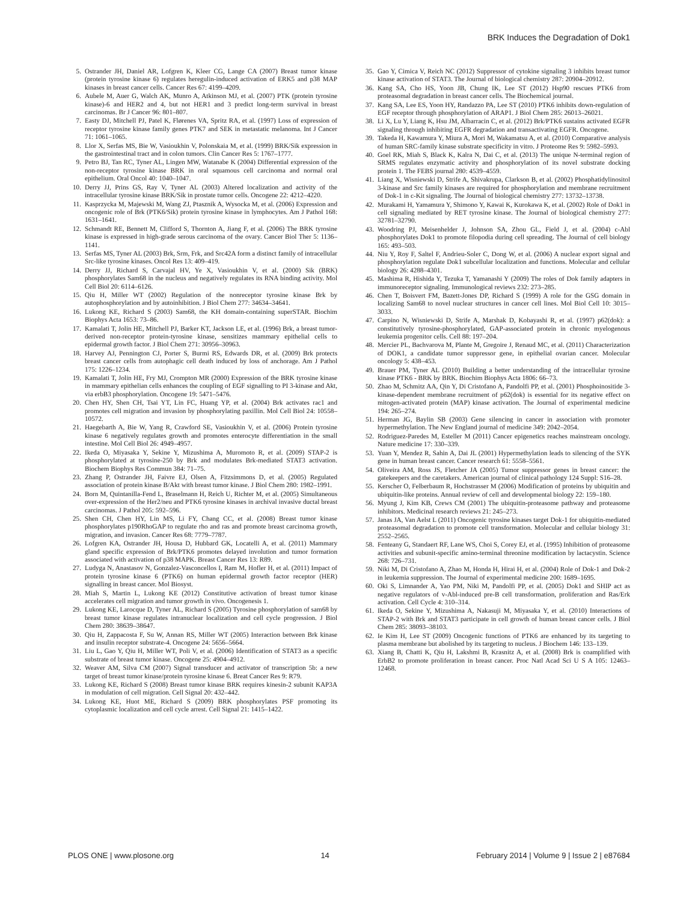BRK Induces the Degradation of Dok1
5. Ostrander JH, Daniel AR, Lofgren K, Kleer CG, Lange CA (2007) Breast tumor kinase (protein tyrosine kinase 6) regulates heregulin-induced activation of ERK5 and p38 MAP kinases in breast cancer cells. Cancer Res 67: 4199–4209.
6. Aubele M, Auer G, Walch AK, Munro A, Atkinson MJ, et al. (2007) PTK (protein tyrosine kinase)-6 and HER2 and 4, but not HER1 and 3 predict long-term survival in breast carcinomas. Br J Cancer 96: 801–807.
7. Easty DJ, Mitchell PJ, Patel K, Flørenes VA, Spritz RA, et al. (1997) Loss of expression of receptor tyrosine kinase family genes PTK7 and SEK in metastatic melanoma. Int J Cancer 71: 1061–1065.
8. Llor X, Serfas MS, Bie W, Vasioukhin V, Polonskaia M, et al. (1999) BRK/Sik expression in the gastrointestinal tract and in colon tumors. Clin Cancer Res 5: 1767–1777.
9. Petro BJ, Tan RC, Tyner AL, Lingen MW, Watanabe K (2004) Differential expression of the non-receptor tyrosine kinase BRK in oral squamous cell carcinoma and normal oral epithelium. Oral Oncol 40: 1040–1047.
10. Derry JJ, Prins GS, Ray V, Tyner AL (2003) Altered localization and activity of the intracellular tyrosine kinase BRK/Sik in prostate tumor cells. Oncogene 22: 4212–4220.
11. Kasprzycka M, Majewski M, Wang ZJ, Ptasznik A, Wysocka M, et al. (2006) Expression and oncogenic role of Brk (PTK6/Sik) protein tyrosine kinase in lymphocytes. Am J Pathol 168: 1631–1641.
12. Schmandt RE, Bennett M, Clifford S, Thornton A, Jiang F, et al. (2006) The BRK tyrosine kinase is expressed in high-grade serous carcinoma of the ovary. Cancer Biol Ther 5: 1136–1141.
13. Serfas MS, Tyner AL (2003) Brk, Srm, Frk, and Src42A form a distinct family of intracellular Src-like tyrosine kinases. Oncol Res 13: 409–419.
14. Derry JJ, Richard S, Carvajal HV, Ye X, Vasioukhin V, et al. (2000) Sik (BRK) phosphorylates Sam68 in the nucleus and negatively regulates its RNA binding activity. Mol Cell Biol 20: 6114–6126.
15. Qiu H, Miller WT (2002) Regulation of the nonreceptor tyrosine kinase Brk by autophosphorylation and by autoinhibition. J Biol Chem 277: 34634–34641.
16. Lukong KE, Richard S (2003) Sam68, the KH domain-containing superSTAR. Biochim Biophys Acta 1653: 73–86.
17. Kamalati T, Jolin HE, Mitchell PJ, Barker KT, Jackson LE, et al. (1996) Brk, a breast tumor-derived non-receptor protein-tyrosine kinase, sensitizes mammary epithelial cells to epidermal growth factor. J Biol Chem 271: 30956–30963.
18. Harvey AJ, Pennington CJ, Porter S, Burmi RS, Edwards DR, et al. (2009) Brk protects breast cancer cells from autophagic cell death induced by loss of anchorage. Am J Pathol 175: 1226–1234.
19. Kamalati T, Jolin HE, Fry MJ, Crompton MR (2000) Expression of the BRK tyrosine kinase in mammary epithelian cells enhances the coupling of EGF signalling to PI 3-kinase and Akt, via erbB3 phosphorylation. Oncogene 19: 5471–5476.
20. Chen HY, Shen CH, Tsai YT, Lin FC, Huang YP, et al. (2004) Brk activates rac1 and promotes cell migration and invasion by phosphorylating paxillin. Mol Cell Biol 24: 10558–10572.
21. Haegebarth A, Bie W, Yang R, Crawford SE, Vasioukhin V, et al. (2006) Protein tyrosine kinase 6 negatively regulates growth and promotes enterocyte differentiation in the small intestine. Mol Cell Biol 26: 4949–4957.
22. Ikeda O, Miyasaka Y, Sekine Y, Mizushima A, Muromoto R, et al. (2009) STAP-2 is phosphorylated at tyrosine-250 by Brk and modulates Brk-mediated STAT3 activation. Biochem Biophys Res Commun 384: 71–75.
23. Zhang P, Ostrander JH, Faivre EJ, Olsen A, Fitzsimmons D, et al. (2005) Regulated association of protein kinase B/Akt with breast tumor kinase. J Biol Chem 280: 1982–1991.
24. Born M, Quintanilla-Fend L, Braselmann H, Reich U, Richter M, et al. (2005) Simultaneous over-expression of the Her2/neu and PTK6 tyrosine kinases in archival invasive ductal breast carcinomas. J Pathol 205: 592–596.
25. Shen CH, Chen HY, Lin MS, Li FY, Chang CC, et al. (2008) Breast tumor kinase phosphorylates p190RhoGAP to regulate rho and ras and promote breast carcinoma growth, migration, and invasion. Cancer Res 68: 7779–7787.
26. Lofgren KA, Ostrander JH, Housa D, Hubbard GK, Locatelli A, et al. (2011) Mammary gland specific expression of Brk/PTK6 promotes delayed involution and tumor formation associated with activation of p38 MAPK. Breast Cancer Res 13: R89.
27. Ludyga N, Anastasov N, Gonzalez-Vasconcellos I, Ram M, Hofler H, et al. (2011) Impact of protein tyrosine kinase 6 (PTK6) on human epidermal growth factor receptor (HER) signalling in breast cancer. Mol Biosyst.
28. Miah S, Martin L, Lukong KE (2012) Constitutive activation of breast tumor kinase accelerates cell migration and tumor growth in vivo. Oncogenesis 1.
29. Lukong KE, Larocque D, Tyner AL, Richard S (2005) Tyrosine phosphorylation of sam68 by breast tumor kinase regulates intranuclear localization and cell cycle progression. J Biol Chem 280: 38639–38647.
30. Qiu H, Zappacosta F, Su W, Annan RS, Miller WT (2005) Interaction between Brk kinase and insulin receptor substrate-4. Oncogene 24: 5656–5664.
31. Liu L, Gao Y, Qiu H, Miller WT, Poli V, et al. (2006) Identification of STAT3 as a specific substrate of breast tumor kinase. Oncogene 25: 4904–4912.
32. Weaver AM, Silva CM (2007) Signal transducer and activator of transcription 5b: a new target of breast tumor kinase/protein tyrosine kinase 6. Breat Cancer Res 9: R79.
33. Lukong KE, Richard S (2008) Breast tumor kinase BRK requires kinesin-2 subunit KAP3A in modulation of cell migration. Cell Signal 20: 432–442.
34. Lukong KE, Huot ME, Richard S (2009) BRK phosphorylates PSF promoting its cytoplasmic localization and cell cycle arrest. Cell Signal 21: 1415–1422.
35. Gao Y, Cimica V, Reich NC (2012) Suppressor of cytokine signaling 3 inhibits breast tumor kinase activation of STAT3. The Journal of biological chemistry 287: 20904–20912.
36. Kang SA, Cho HS, Yoon JB, Chung IK, Lee ST (2012) Hsp90 rescues PTK6 from proteasomal degradation in breast cancer cells. The Biochemical journal.
37. Kang SA, Lee ES, Yoon HY, Randazzo PA, Lee ST (2010) PTK6 inhibits down-regulation of EGF receptor through phosphorylation of ARAP1. J Biol Chem 285: 26013–26021.
38. Li X, Lu Y, Liang K, Hsu JM, Albarracin C, et al. (2012) Brk/PTK6 sustains activated EGFR signaling through inhibiting EGFR degradation and transactivating EGFR. Oncogene.
39. Takeda H, Kawamura Y, Miura A, Mori M, Wakamatsu A, et al. (2010) Comparative analysis of human SRC-family kinase substrate specificity in vitro. J Proteome Res 9: 5982–5993.
40. Goel RK, Miah S, Black K, Kalra N, Dai C, et al. (2013) The unique N-terminal region of SRMS regulates enzymatic activity and phosphorylation of its novel substrate docking protein 1. The FEBS journal 280: 4539–4559.
41. Liang X, Wisniewski D, Strife A, Shivakrupa, Clarkson B, et al. (2002) Phosphatidylinositol 3-kinase and Src family kinases are required for phosphorylation and membrane recruitment of Dok-1 in c-Kit signaling. The Journal of biological chemistry 277: 13732–13738.
42. Murakami H, Yamamura Y, Shimono Y, Kawai K, Kurokawa K, et al. (2002) Role of Dok1 in cell signaling mediated by RET tyrosine kinase. The Journal of biological chemistry 277: 32781–32790.
43. Woodring PJ, Meisenhelder J, Johnson SA, Zhou GL, Field J, et al. (2004) c-Abl phosphorylates Dok1 to promote filopodia during cell spreading. The Journal of cell biology 165: 493–503.
44. Niu Y, Roy F, Saltel F, Andrieu-Soler C, Dong W, et al. (2006) A nuclear export signal and phosphorylation regulate Dok1 subcellular localization and functions. Molecular and cellular biology 26: 4288–4301.
45. Mashima R, Hishida Y, Tezuka T, Yamanashi Y (2009) The roles of Dok family adapters in immunoreceptor signaling. Immunological reviews 232: 273–285.
46. Chen T, Boisvert FM, Bazett-Jones DP, Richard S (1999) A role for the GSG domain in localizing Sam68 to novel nuclear structures in cancer cell lines. Mol Biol Cell 10: 3015–3033.
47. Carpino N, Wisniewski D, Strife A, Marshak D, Kobayashi R, et al. (1997) p62(dok): a constitutively tyrosine-phosphorylated, GAP-associated protein in chronic myelogenous leukemia progenitor cells. Cell 88: 197–204.
48. Mercier PL, Bachvarova M, Plante M, Gregoire J, Renaud MC, et al. (2011) Characterization of DOK1, a candidate tumor suppressor gene, in epithelial ovarian cancer. Molecular oncology 5: 438–453.
49. Brauer PM, Tyner AL (2010) Building a better understanding of the intracellular tyrosine kinase PTK6 - BRK by BRK. Biochim Biophys Acta 1806: 66–73.
50. Zhao M, Schmitz AA, Qin Y, Di Cristofano A, Pandolfi PP, et al. (2001) Phosphoinositide 3-kinase-dependent membrane recruitment of p62(dok) is essential for its negative effect on mitogen-activated protein (MAP) kinase activation. The Journal of experimental medicine 194: 265–274.
51. Herman JG, Baylin SB (2003) Gene silencing in cancer in association with promoter hypermethylation. The New England journal of medicine 349: 2042–2054.
52. Rodriguez-Paredes M, Esteller M (2011) Cancer epigenetics reaches mainstream oncology. Nature medicine 17: 330–339.
53. Yuan Y, Mendez R, Sahin A, Dai JL (2001) Hypermethylation leads to silencing of the SYK gene in human breast cancer. Cancer research 61: 5558–5561.
54. Oliveira AM, Ross JS, Fletcher JA (2005) Tumor suppressor genes in breast cancer: the gatekeepers and the caretakers. American journal of clinical pathology 124 Suppl: S16–28.
55. Kerscher O, Felberbaum R, Hochstrasser M (2006) Modification of proteins by ubiquitin and ubiquitin-like proteins. Annual review of cell and developmental biology 22: 159–180.
56. Myung J, Kim KB, Crews CM (2001) The ubiquitin-proteasome pathway and proteasome inhibitors. Medicinal research reviews 21: 245–273.
57. Janas JA, Van Aelst L (2011) Oncogenic tyrosine kinases target Dok-1 for ubiquitin-mediated proteasomal degradation to promote cell transformation. Molecular and cellular biology 31: 2552–2565.
58. Fenteany G, Standaert RF, Lane WS, Choi S, Corey EJ, et al. (1995) Inhibition of proteasome activities and subunit-specific amino-terminal threonine modification by lactacystin. Science 268: 726–731.
59. Niki M, Di Cristofano A, Zhao M, Honda H, Hirai H, et al. (2004) Role of Dok-1 and Dok-2 in leukemia suppression. The Journal of experimental medicine 200: 1689–1695.
60. Oki S, Limnander A, Yao PM, Niki M, Pandolfi PP, et al. (2005) Dok1 and SHIP act as negative regulators of v-Abl-induced pre-B cell transformation, proliferation and Ras/Erk activation. Cell Cycle 4: 310–314.
61. Ikeda O, Sekine Y, Mizushima A, Nakasuji M, Miyasaka Y, et al. (2010) Interactions of STAP-2 with Brk and STAT3 participate in cell growth of human breast cancer cells. J Biol Chem 285: 38093–38103.
62. Ie Kim H, Lee ST (2009) Oncogenic functions of PTK6 are enhanced by its targeting to plasma membrane but abolished by its targeting to nucleus. J Biochem 146: 133–139.
63. Xiang B, Chatti K, Qiu H, Lakshmi B, Krasnitz A, et al. (2008) Brk is coamplified with ErbB2 to promote proliferation in breast cancer. Proc Natl Acad Sci U S A 105: 12463–12468.
PLOS ONE | www.plosone.org 14 February 2014 | Volume 9 | Issue 2 | e87684